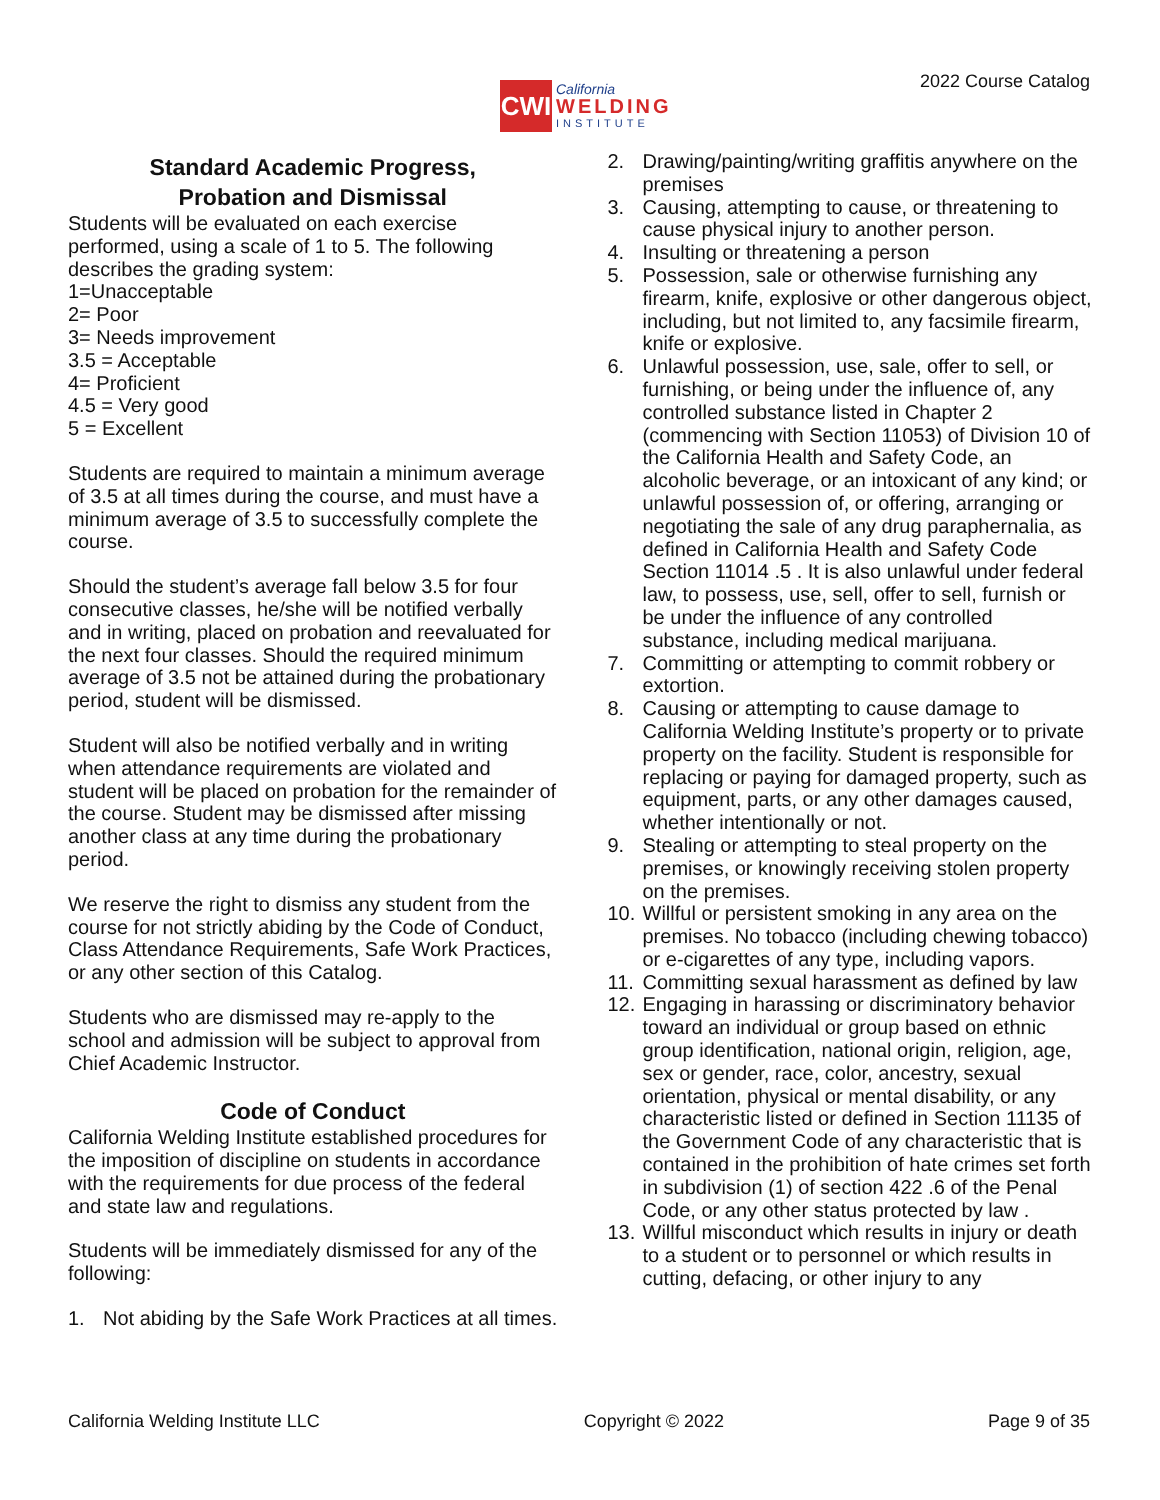CWI
California
WELDING
INSTITUTE
2022 Course Catalog
Standard Academic Progress,
Probation and Dismissal
Students will be evaluated on each exercise performed, using a scale of 1 to 5. The following describes the grading system:
1=Unacceptable
2= Poor
3= Needs improvement
3.5 = Acceptable
4= Proficient
4.5 = Very good
5 = Excellent
Students are required to maintain a minimum average of 3.5 at all times during the course, and must have a minimum average of 3.5 to successfully complete the course.
Should the student’s average fall below 3.5 for four consecutive classes, he/she will be notified verbally and in writing, placed on probation and reevaluated for the next four classes. Should the required minimum average of 3.5 not be attained during the probationary period, student will be dismissed.
Student will also be notified verbally and in writing when attendance requirements are violated and student will be placed on probation for the remainder of the course. Student may be dismissed after missing another class at any time during the probationary period.
We reserve the right to dismiss any student from the course for not strictly abiding by the Code of Conduct, Class Attendance Requirements, Safe Work Practices, or any other section of this Catalog.
Students who are dismissed may re-apply to the school and admission will be subject to approval from Chief Academic Instructor.
Code of Conduct
California Welding Institute established procedures for the imposition of discipline on students in accordance with the requirements for due process of the federal and state law and regulations.
Students will be immediately dismissed for any of the following:
1. Not abiding by the Safe Work Practices at all times.
2. Drawing/painting/writing graffitis anywhere on the premises
3. Causing, attempting to cause, or threatening to cause physical injury to another person.
4. Insulting or threatening a person
5. Possession, sale or otherwise furnishing any firearm, knife, explosive or other dangerous object, including, but not limited to, any facsimile firearm, knife or explosive.
6. Unlawful possession, use, sale, offer to sell, or furnishing, or being under the influence of, any controlled substance listed in Chapter 2 (commencing with Section 11053) of Division 10 of the California Health and Safety Code, an alcoholic beverage, or an intoxicant of any kind; or unlawful possession of, or offering, arranging or negotiating the sale of any drug paraphernalia, as defined in California Health and Safety Code Section 11014 .5 . It is also unlawful under federal law, to possess, use, sell, offer to sell, furnish or be under the influence of any controlled substance, including medical marijuana.
7. Committing or attempting to commit robbery or extortion.
8. Causing or attempting to cause damage to California Welding Institute’s property or to private property on the facility. Student is responsible for replacing or paying for damaged property, such as equipment, parts, or any other damages caused, whether intentionally or not.
9. Stealing or attempting to steal property on the premises, or knowingly receiving stolen property on the premises.
10.
Willful or persistent smoking in any area on the premises. No tobacco (including chewing tobacco) or e-cigarettes of any type, including vapors.
11.
Committing sexual harassment as defined by law
12.
Engaging in harassing or discriminatory behavior toward an individual or group based on ethnic group identification, national origin, religion, age, sex or gender, race, color, ancestry, sexual orientation, physical or mental disability, or any characteristic listed or defined in Section 11135 of the Government Code of any characteristic that is contained in the prohibition of hate crimes set forth in subdivision (1) of section 422 .6 of the Penal Code, or any other status protected by law .
13.
Willful misconduct which results in injury or death to a student or to personnel or which results in cutting, defacing, or other injury to any
California Welding Institute LLC Copyright © 2022 Page 9 of 35